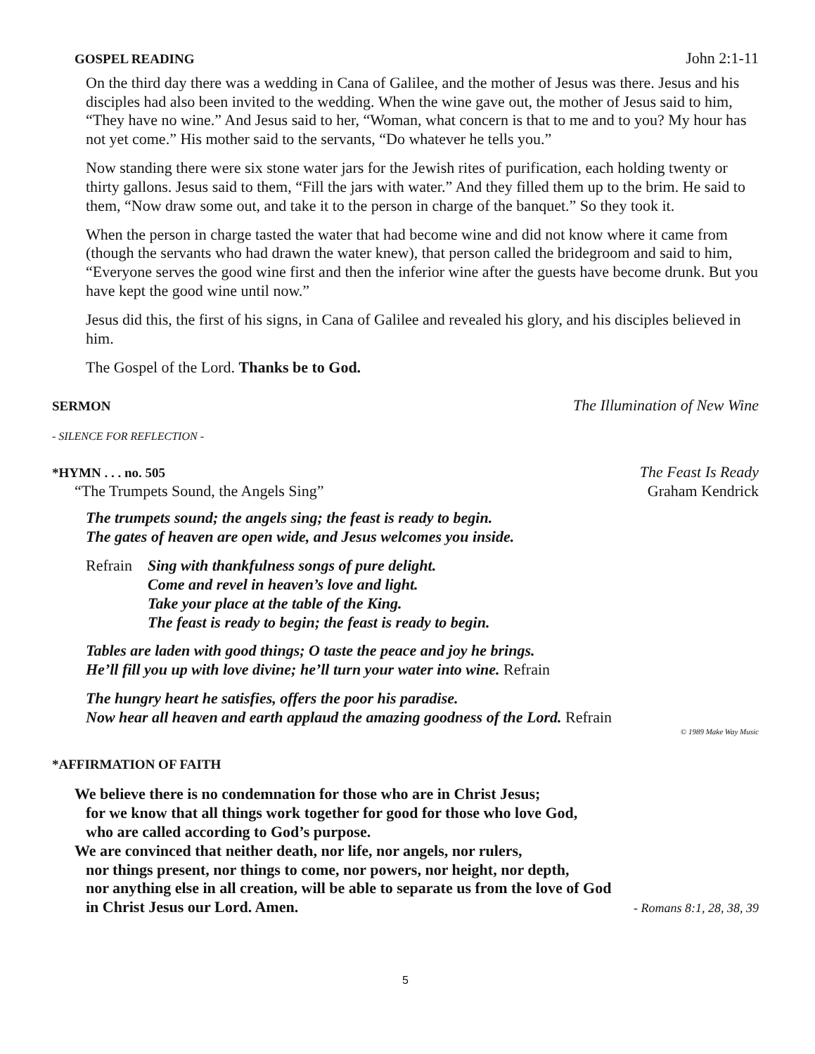GOSPEL READING John 2:1-11
On the third day there was a wedding in Cana of Galilee, and the mother of Jesus was there. Jesus and his disciples had also been invited to the wedding. When the wine gave out, the mother of Jesus said to him, “They have no wine.” And Jesus said to her, “Woman, what concern is that to me and to you? My hour has not yet come.” His mother said to the servants, “Do whatever he tells you.”
Now standing there were six stone water jars for the Jewish rites of purification, each holding twenty or thirty gallons. Jesus said to them, “Fill the jars with water.” And they filled them up to the brim. He said to them, “Now draw some out, and take it to the person in charge of the banquet.” So they took it.
When the person in charge tasted the water that had become wine and did not know where it came from (though the servants who had drawn the water knew), that person called the bridegroom and said to him, “Everyone serves the good wine first and then the inferior wine after the guests have become drunk. But you have kept the good wine until now.”
Jesus did this, the first of his signs, in Cana of Galilee and revealed his glory, and his disciples believed in him.
The Gospel of the Lord. Thanks be to God.
SERMON The Illumination of New Wine
- SILENCE FOR REFLECTION -
*HYMN . . . no. 505 The Feast Is Ready
“The Trumpets Sound, the Angels Sing” Graham Kendrick
The trumpets sound; the angels sing; the feast is ready to begin.
The gates of heaven are open wide, and Jesus welcomes you inside.
Refrain Sing with thankfulness songs of pure delight.
Come and revel in heaven’s love and light.
Take your place at the table of the King.
The feast is ready to begin; the feast is ready to begin.
Tables are laden with good things; O taste the peace and joy he brings.
He’ll fill you up with love divine; he’ll turn your water into wine. Refrain
The hungry heart he satisfies, offers the poor his paradise.
Now hear all heaven and earth applaud the amazing goodness of the Lord. Refrain
© 1989 Make Way Music
*AFFIRMATION OF FAITH
We believe there is no condemnation for those who are in Christ Jesus;
for we know that all things work together for good for those who love God,
who are called according to God’s purpose.
We are convinced that neither death, nor life, nor angels, nor rulers,
nor things present, nor things to come, nor powers, nor height, nor depth,
nor anything else in all creation, will be able to separate us from the love of God
in Christ Jesus our Lord. Amen. - Romans 8:1, 28, 38, 39
5